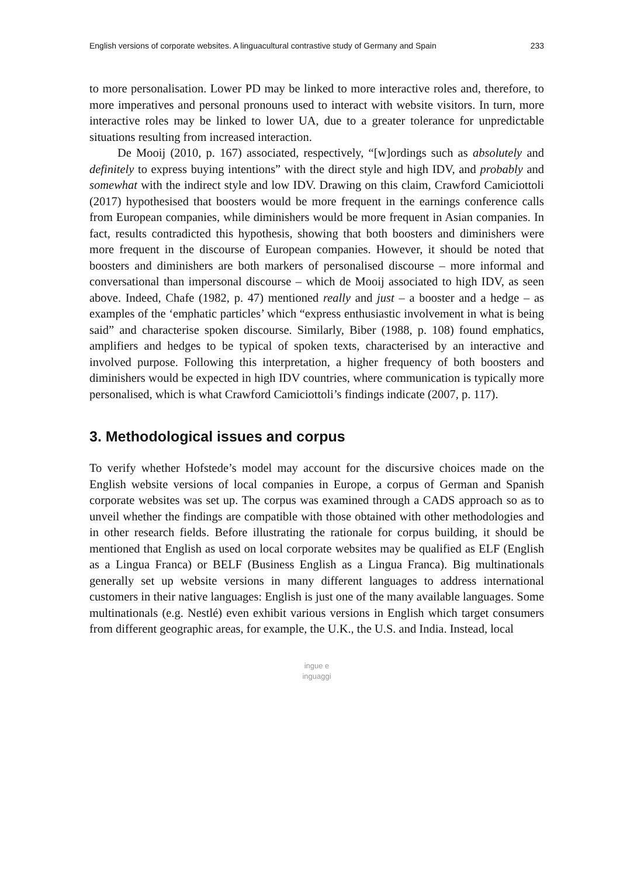English versions of corporate websites. A linguacultural contrastive study of Germany and Spain 233
to more personalisation. Lower PD may be linked to more interactive roles and, therefore, to more imperatives and personal pronouns used to interact with website visitors. In turn, more interactive roles may be linked to lower UA, due to a greater tolerance for unpredictable situations resulting from increased interaction.
De Mooij (2010, p. 167) associated, respectively, “[w]ordings such as absolutely and definitely to express buying intentions” with the direct style and high IDV, and probably and somewhat with the indirect style and low IDV. Drawing on this claim, Crawford Camiciottoli (2017) hypothesised that boosters would be more frequent in the earnings conference calls from European companies, while diminishers would be more frequent in Asian companies. In fact, results contradicted this hypothesis, showing that both boosters and diminishers were more frequent in the discourse of European companies. However, it should be noted that boosters and diminishers are both markers of personalised discourse – more informal and conversational than impersonal discourse – which de Mooij associated to high IDV, as seen above. Indeed, Chafe (1982, p. 47) mentioned really and just – a booster and a hedge – as examples of the ‘emphatic particles’ which “express enthusiastic involvement in what is being said” and characterise spoken discourse. Similarly, Biber (1988, p. 108) found emphatics, amplifiers and hedges to be typical of spoken texts, characterised by an interactive and involved purpose. Following this interpretation, a higher frequency of both boosters and diminishers would be expected in high IDV countries, where communication is typically more personalised, which is what Crawford Camiciottoli’s findings indicate (2007, p. 117).
3. Methodological issues and corpus
To verify whether Hofstede’s model may account for the discursive choices made on the English website versions of local companies in Europe, a corpus of German and Spanish corporate websites was set up. The corpus was examined through a CADS approach so as to unveil whether the findings are compatible with those obtained with other methodologies and in other research fields. Before illustrating the rationale for corpus building, it should be mentioned that English as used on local corporate websites may be qualified as ELF (English as a Lingua Franca) or BELF (Business English as a Lingua Franca). Big multinationals generally set up website versions in many different languages to address international customers in their native languages: English is just one of the many available languages. Some multinationals (e.g. Nestlé) even exhibit various versions in English which target consumers from different geographic areas, for example, the U.K., the U.S. and India. Instead, local
ingue e
inguaggi